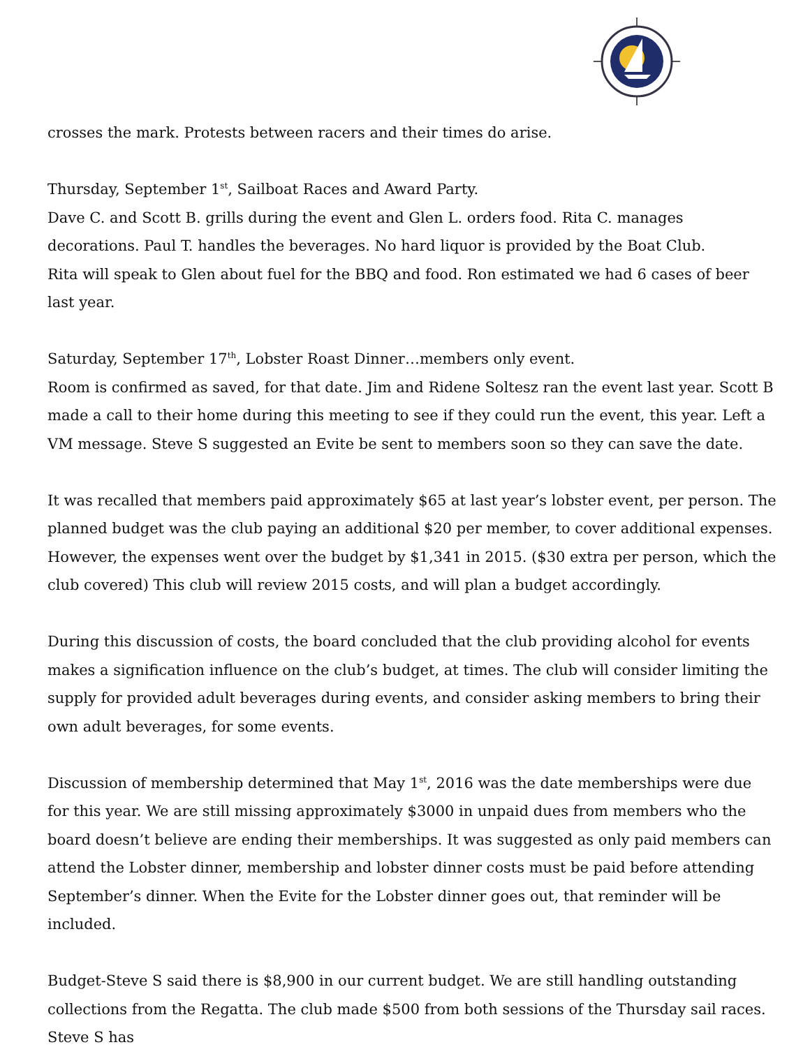crosses the mark. Protests between racers and their times do arise.
Thursday, September 1<sup>st</sup>, Sailboat Races and Award Party.
Dave C. and Scott B. grills during the event and Glen L. orders food. Rita C. manages decorations. Paul T. handles the beverages. No hard liquor is provided by the Boat Club.
Rita will speak to Glen about fuel for the BBQ and food. Ron estimated we had 6 cases of beer last year.
Saturday, September 17<sup>th</sup>, Lobster Roast Dinner…members only event.
Room is confirmed as saved, for that date. Jim and Ridene Soltesz ran the event last year. Scott B made a call to their home during this meeting to see if they could run the event, this year. Left a VM message. Steve S suggested an Evite be sent to members soon so they can save the date.
It was recalled that members paid approximately $65 at last year’s lobster event, per person. The planned budget was the club paying an additional $20 per member, to cover additional expenses. However, the expenses went over the budget by $1,341 in 2015. ($30 extra per person, which the club covered) This club will review 2015 costs, and will plan a budget accordingly.
During this discussion of costs, the board concluded that the club providing alcohol for events makes a signification influence on the club’s budget, at times. The club will consider limiting the supply for provided adult beverages during events, and consider asking members to bring their own adult beverages, for some events.
Discussion of membership determined that May 1<sup>st</sup>, 2016 was the date memberships were due for this year. We are still missing approximately $3000 in unpaid dues from members who the board doesn’t believe are ending their memberships. It was suggested as only paid members can attend the Lobster dinner, membership and lobster dinner costs must be paid before attending September’s dinner. When the Evite for the Lobster dinner goes out, that reminder will be included.
Budget-Steve S said there is $8,900 in our current budget. We are still handling outstanding collections from the Regatta. The club made $500 from both sessions of the Thursday sail races. Steve S has